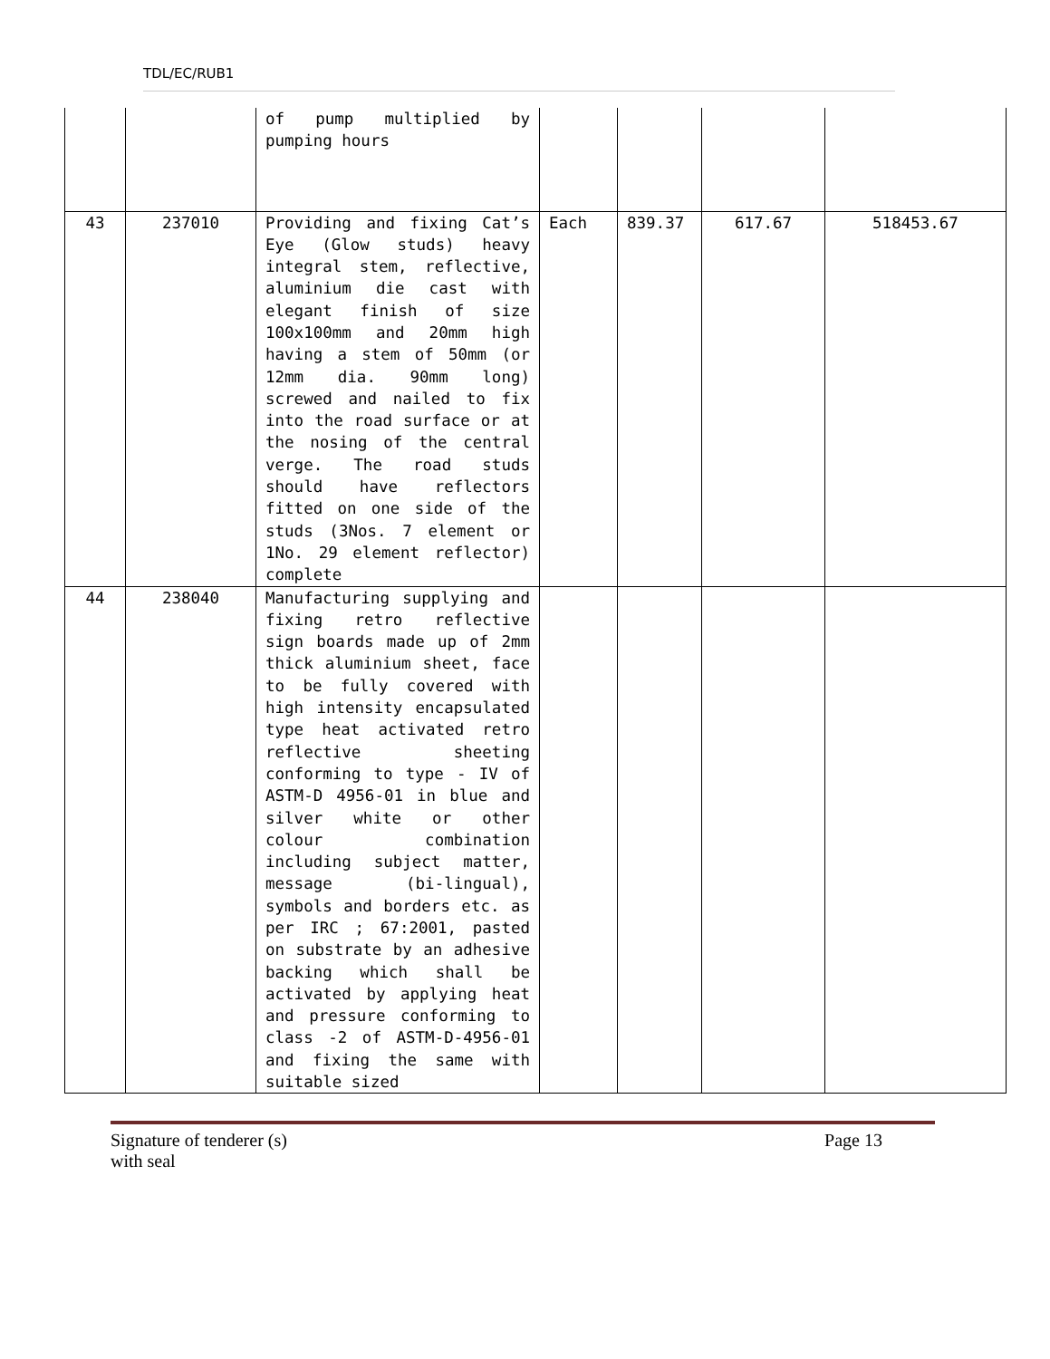TDL/EC/RUB1
| | | of pump multiplied by pumping hours | | | | |
| 43 | 237010 | Providing and fixing Cat’s Eye (Glow studs) heavy integral stem, reflective, aluminium die cast with elegant finish of size 100x100mm and 20mm high having a stem of 50mm (or 12mm dia. 90mm long) screwed and nailed to fix into the road surface or at the nosing of the central verge. The road studs should have reflectors fitted on one side of the studs (3Nos. 7 element or 1No. 29 element reflector) complete | Each | 839.37 | 617.67 | 518453.67 |
| 44 | 238040 | Manufacturing supplying and fixing retro reflective sign boards made up of 2mm thick aluminium sheet, face to be fully covered with high intensity encapsulated type heat activated retro reflective sheeting conforming to type - IV of ASTM-D 4956-01 in blue and silver white or other colour combination including subject matter, message (bi-lingual), symbols and borders etc. as per IRC ; 67:2001, pasted on substrate by an adhesive backing which shall be activated by applying heat and pressure conforming to class -2 of ASTM-D-4956-01 and fixing the same with suitable sized | | | | |
Signature of tenderer (s)
with seal
Page 13